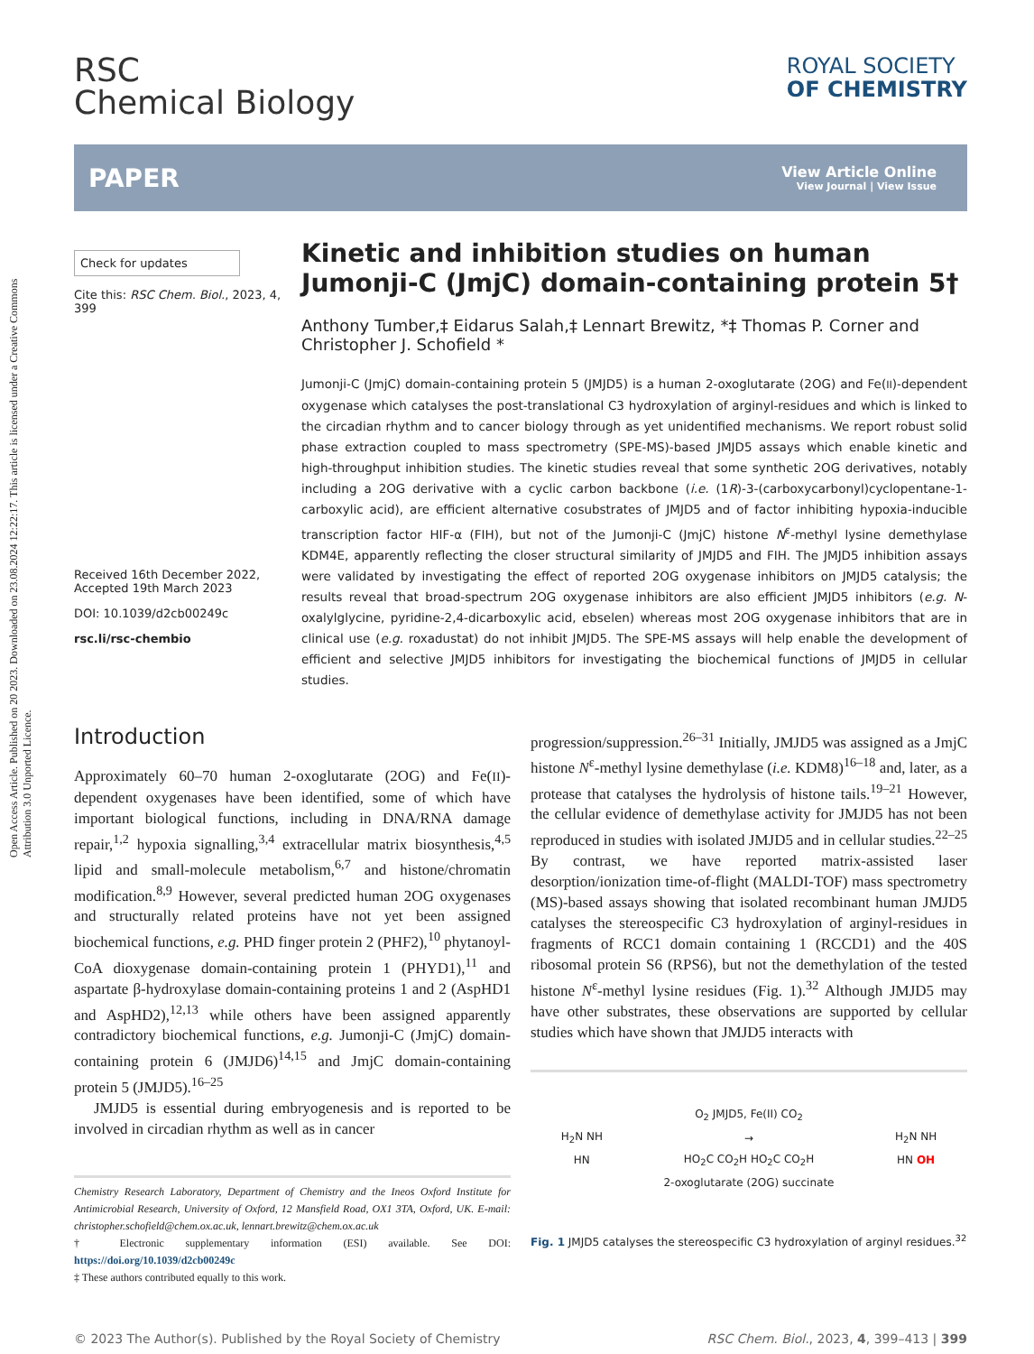Open Access Article. Published on 20 2023. Downloaded on 23.08.2024 12:22:17. This article is licensed under a Creative Commons Attribution 3.0 Unported Licence.
RSC
Chemical Biology
ROYAL SOCIETY
OF CHEMISTRY
PAPER
View Article Online
View Journal | View Issue
Check for updates
Cite this: RSC Chem. Biol., 2023, 4, 399
Received 16th December 2022,
Accepted 19th March 2023
DOI: 10.1039/d2cb00249c
rsc.li/rsc-chembio
Kinetic and inhibition studies on human Jumonji-C (JmjC) domain-containing protein 5†
Anthony Tumber,‡ Eidarus Salah,‡ Lennart Brewitz, *‡ Thomas P. Corner and Christopher J. Schofield *
Jumonji-C (JmjC) domain-containing protein 5 (JMJD5) is a human 2-oxoglutarate (2OG) and Fe(II)-dependent oxygenase which catalyses the post-translational C3 hydroxylation of arginyl-residues and which is linked to the circadian rhythm and to cancer biology through as yet unidentified mechanisms. We report robust solid phase extraction coupled to mass spectrometry (SPE-MS)-based JMJD5 assays which enable kinetic and high-throughput inhibition studies. The kinetic studies reveal that some synthetic 2OG derivatives, notably including a 2OG derivative with a cyclic carbon backbone (i.e. (1R)-3-(carboxycarbonyl)cyclopentane-1-carboxylic acid), are efficient alternative cosubstrates of JMJD5 and of factor inhibiting hypoxia-inducible transcription factor HIF-α (FIH), but not of the Jumonji-C (JmjC) histone N<sup>ε</sup>-methyl lysine demethylase KDM4E, apparently reflecting the closer structural similarity of JMJD5 and FIH. The JMJD5 inhibition assays were validated by investigating the effect of reported 2OG oxygenase inhibitors on JMJD5 catalysis; the results reveal that broad-spectrum 2OG oxygenase inhibitors are also efficient JMJD5 inhibitors (e.g. N-oxalylglycine, pyridine-2,4-dicarboxylic acid, ebselen) whereas most 2OG oxygenase inhibitors that are in clinical use (e.g. roxadustat) do not inhibit JMJD5. The SPE-MS assays will help enable the development of efficient and selective JMJD5 inhibitors for investigating the biochemical functions of JMJD5 in cellular studies.
Introduction
Approximately 60–70 human 2-oxoglutarate (2OG) and Fe(II)-dependent oxygenases have been identified, some of which have important biological functions, including in DNA/RNA damage repair,<sup>1,2</sup> hypoxia signalling,<sup>3,4</sup> extracellular matrix biosynthesis,<sup>4,5</sup> lipid and small-molecule metabolism,<sup>6,7</sup> and histone/chromatin modification.<sup>8,9</sup> However, several predicted human 2OG oxygenases and structurally related proteins have not yet been assigned biochemical functions, e.g. PHD finger protein 2 (PHF2),<sup>10</sup> phytanoyl-CoA dioxygenase domain-containing protein 1 (PHYD1),<sup>11</sup> and aspartate β-hydroxylase domain-containing proteins 1 and 2 (AspHD1 and AspHD2),<sup>12,13</sup> while others have been assigned apparently contradictory biochemical functions, e.g. Jumonji-C (JmjC) domain-containing protein 6 (JMJD6)<sup>14,15</sup> and JmjC domain-containing protein 5 (JMJD5).<sup>16–25</sup>
JMJD5 is essential during embryogenesis and is reported to be involved in circadian rhythm as well as in cancer
Chemistry Research Laboratory, Department of Chemistry and the Ineos Oxford Institute for Antimicrobial Research, University of Oxford, 12 Mansfield Road, OX1 3TA, Oxford, UK. E-mail: christopher.schofield@chem.ox.ac.uk, lennart.brewitz@chem.ox.ac.uk
† Electronic supplementary information (ESI) available. See DOI: https://doi.org/10.1039/d2cb00249c
‡ These authors contributed equally to this work.
progression/suppression.<sup>26–31</sup> Initially, JMJD5 was assigned as a JmjC histone N<sup>ε</sup>-methyl lysine demethylase (i.e. KDM8)<sup>16–18</sup> and, later, as a protease that catalyses the hydrolysis of histone tails.<sup>19–21</sup> However, the cellular evidence of demethylase activity for JMJD5 has not been reproduced in studies with isolated JMJD5 and in cellular studies.<sup>22–25</sup> By contrast, we have reported matrix-assisted laser desorption/ionization time-of-flight (MALDI-TOF) mass spectrometry (MS)-based assays showing that isolated recombinant human JMJD5 catalyses the stereospecific C3 hydroxylation of arginyl-residues in fragments of RCC1 domain containing 1 (RCCD1) and the 40S ribosomal protein S6 (RPS6), but not the demethylation of the tested histone N<sup>ε</sup>-methyl lysine residues (Fig. 1).<sup>32</sup> Although JMJD5 may have other substrates, these observations are supported by cellular studies which have shown that JMJD5 interacts with
H<sub>2</sub>N NH
HN O<sub>2</sub> JMJD5, Fe(II) CO<sub>2</sub>
→
HO<sub>2</sub>C CO<sub>2</sub>H HO<sub>2</sub>C CO<sub>2</sub>H
2-oxoglutarate (2OG) succinate H<sub>2</sub>N NH
HN OH
Fig. 1 JMJD5 catalyses the stereospecific C3 hydroxylation of arginyl residues.<sup>32</sup>
© 2023 The Author(s). Published by the Royal Society of Chemistry RSC Chem. Biol., 2023, 4, 399–413 | 399